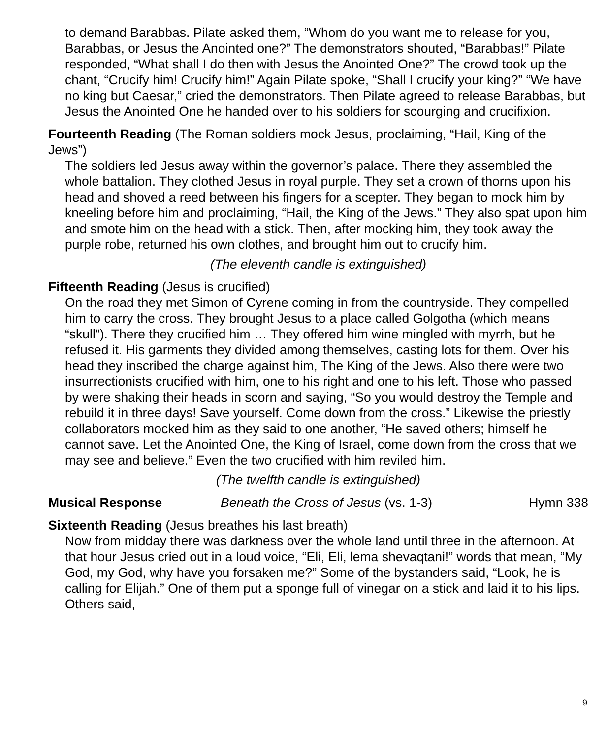to demand Barabbas. Pilate asked them, “Whom do you want me to release for you, Barabbas, or Jesus the Anointed one?” The demonstrators shouted, “Barabbas!” Pilate responded, “What shall I do then with Jesus the Anointed One?” The crowd took up the chant, “Crucify him! Crucify him!” Again Pilate spoke, “Shall I crucify your king?” “We have no king but Caesar,” cried the demonstrators. Then Pilate agreed to release Barabbas, but Jesus the Anointed One he handed over to his soldiers for scourging and crucifixion.
Fourteenth Reading (The Roman soldiers mock Jesus, proclaiming, “Hail, King of the Jews”)
The soldiers led Jesus away within the governor’s palace. There they assembled the whole battalion. They clothed Jesus in royal purple. They set a crown of thorns upon his head and shoved a reed between his fingers for a scepter. They began to mock him by kneeling before him and proclaiming, “Hail, the King of the Jews.” They also spat upon him and smote him on the head with a stick. Then, after mocking him, they took away the purple robe, returned his own clothes, and brought him out to crucify him.
(The eleventh candle is extinguished)
Fifteenth Reading (Jesus is crucified)
On the road they met Simon of Cyrene coming in from the countryside. They compelled him to carry the cross. They brought Jesus to a place called Golgotha (which means “skull”). There they crucified him … They offered him wine mingled with myrrh, but he refused it. His garments they divided among themselves, casting lots for them. Over his head they inscribed the charge against him, The King of the Jews. Also there were two insurrectionists crucified with him, one to his right and one to his left. Those who passed by were shaking their heads in scorn and saying, “So you would destroy the Temple and rebuild it in three days! Save yourself. Come down from the cross.” Likewise the priestly collaborators mocked him as they said to one another, “He saved others; himself he cannot save. Let the Anointed One, the King of Israel, come down from the cross that we may see and believe.” Even the two crucified with him reviled him.
(The twelfth candle is extinguished)
Musical Response Beneath the Cross of Jesus (vs. 1-3) Hymn 338
Sixteenth Reading (Jesus breathes his last breath)
Now from midday there was darkness over the whole land until three in the afternoon. At that hour Jesus cried out in a loud voice, “Eli, Eli, lema shevaqtani!” words that mean, “My God, my God, why have you forsaken me?” Some of the bystanders said, “Look, he is calling for Elijah.” One of them put a sponge full of vinegar on a stick and laid it to his lips. Others said,
9